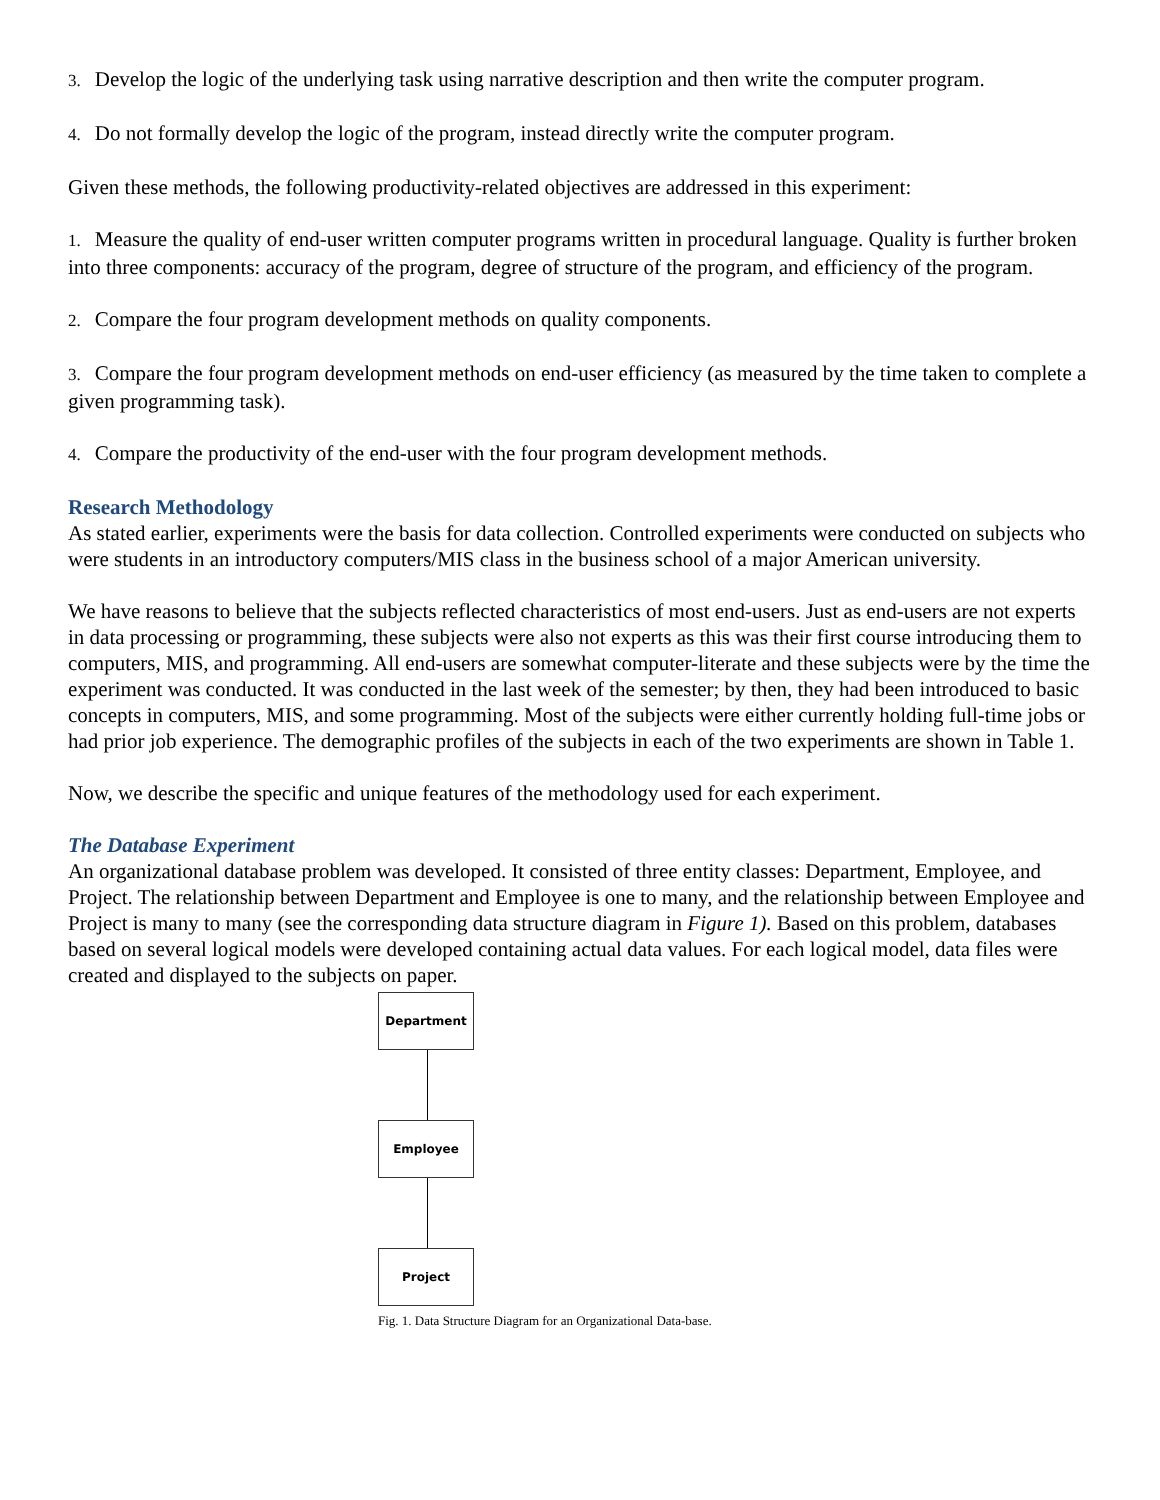3. Develop the logic of the underlying task using narrative description and then write the computer program.
4. Do not formally develop the logic of the program, instead directly write the computer program.
Given these methods, the following productivity-related objectives are addressed in this experiment:
1. Measure the quality of end-user written computer programs written in procedural language. Quality is further broken into three components: accuracy of the program, degree of structure of the program, and efficiency of the program.
2. Compare the four program development methods on quality components.
3. Compare the four program development methods on end-user efficiency (as measured by the time taken to complete a given programming task).
4. Compare the productivity of the end-user with the four program development methods.
Research Methodology
As stated earlier, experiments were the basis for data collection. Controlled experiments were conducted on subjects who were students in an introductory computers/MIS class in the business school of a major American university.
We have reasons to believe that the subjects reflected characteristics of most end-users. Just as end-users are not experts in data processing or programming, these subjects were also not experts as this was their first course introducing them to computers, MIS, and programming. All end-users are somewhat computer-literate and these subjects were by the time the experiment was conducted. It was conducted in the last week of the semester; by then, they had been introduced to basic concepts in computers, MIS, and some programming. Most of the subjects were either currently holding full-time jobs or had prior job experience. The demographic profiles of the subjects in each of the two experiments are shown in Table 1.
Now, we describe the specific and unique features of the methodology used for each experiment.
The Database Experiment
An organizational database problem was developed. It consisted of three entity classes: Department, Employee, and Project. The relationship between Department and Employee is one to many, and the relationship between Employee and Project is many to many (see the corresponding data structure diagram in Figure 1). Based on this problem, databases based on several logical models were developed containing actual data values. For each logical model, data files were created and displayed to the subjects on paper.
Department
Employee
Project
Fig. 1. Data Structure Diagram for an Organizational Data-base.